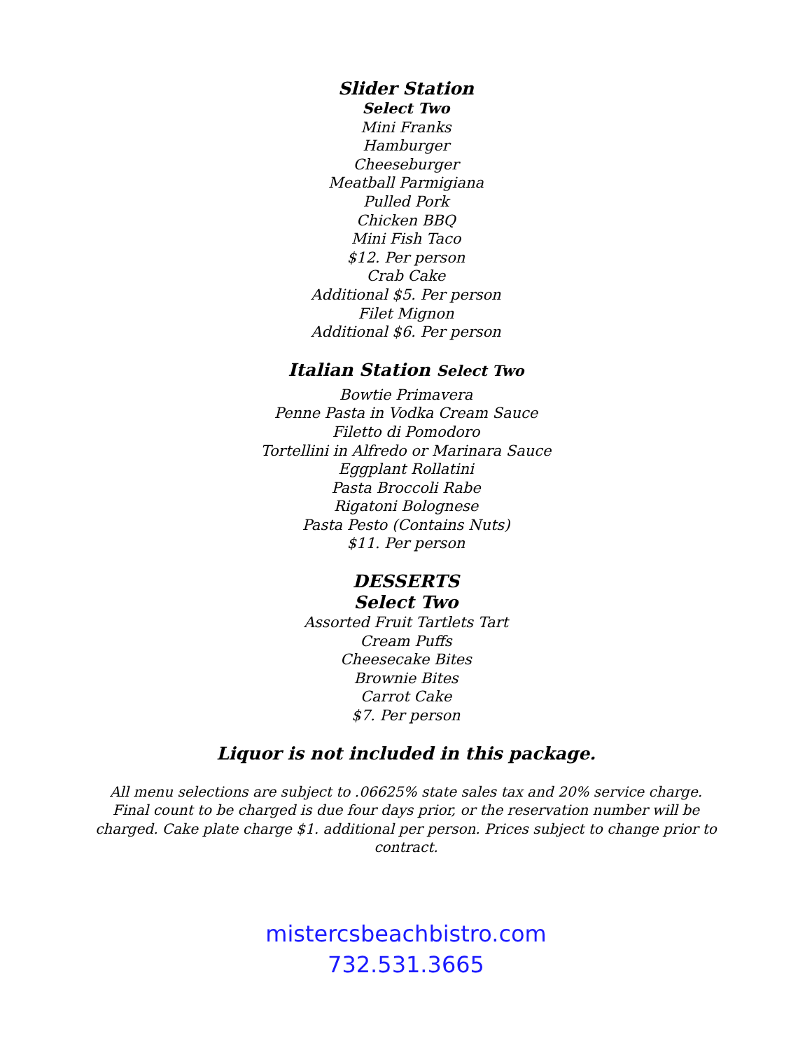Slider Station
Select Two
Mini Franks
Hamburger
Cheeseburger
Meatball Parmigiana
Pulled Pork
Chicken BBQ
Mini Fish Taco
$12. Per person
Crab Cake
Additional $5. Per person
Filet Mignon
Additional $6. Per person
Italian Station Select Two
Bowtie Primavera
Penne Pasta in Vodka Cream Sauce
Filetto di Pomodoro
Tortellini in Alfredo or Marinara Sauce
Eggplant Rollatini
Pasta Broccoli Rabe
Rigatoni Bolognese
Pasta Pesto (Contains Nuts)
$11. Per person
DESSERTS
Select Two
Assorted Fruit Tartlets Tart
Cream Puffs
Cheesecake Bites
Brownie Bites
Carrot Cake
$7. Per person
Liquor is not included in this package.
All menu selections are subject to .06625% state sales tax and 20% service charge. Final count to be charged is due four days prior, or the reservation number will be charged. Cake plate charge $1. additional per person. Prices subject to change prior to contract.
mistercsbeachbistro.com
732.531.3665